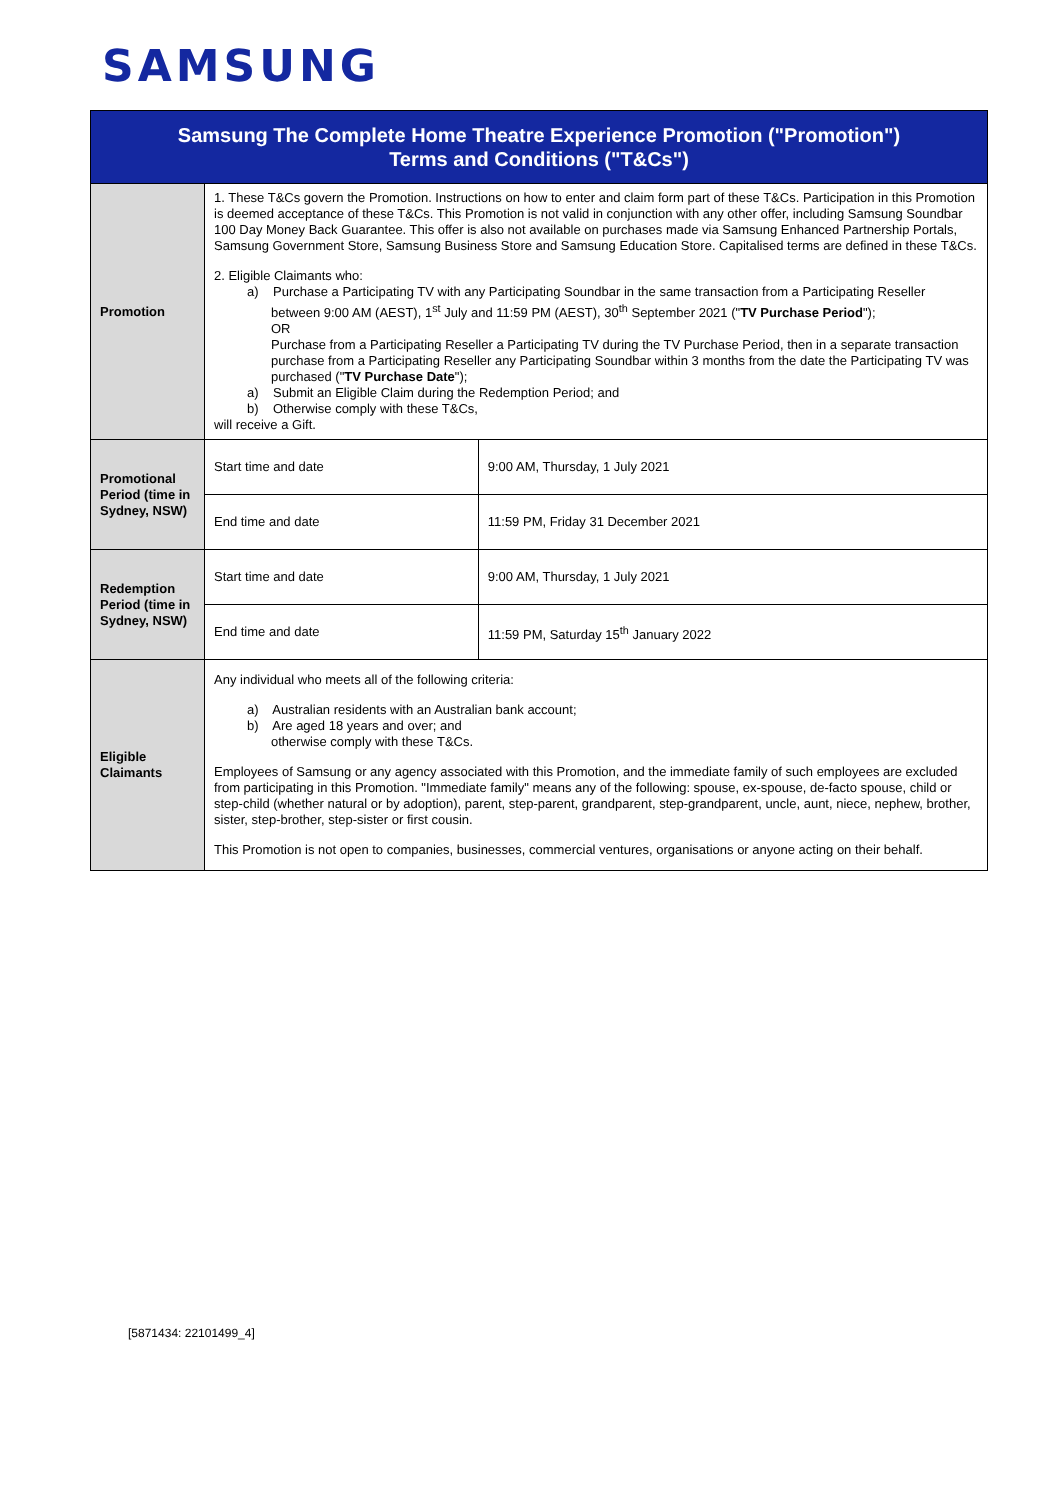SAMSUNG
| Samsung The Complete Home Theatre Experience Promotion ("Promotion") Terms and Conditions ("T&Cs") | | |
| --- | --- | --- |
| Promotion | 1. These T&Cs govern the Promotion. Instructions on how to enter and claim form part of these T&Cs. Participation in this Promotion is deemed acceptance of these T&Cs. This Promotion is not valid in conjunction with any other offer, including Samsung Soundbar 100 Day Money Back Guarantee. This offer is also not available on purchases made via Samsung Enhanced Partnership Portals, Samsung Government Store, Samsung Business Store and Samsung Education Store. Capitalised terms are defined in these T&Cs. 2. Eligible Claimants who: a) Purchase a Participating TV with any Participating Soundbar in the same transaction from a Participating Reseller between 9:00 AM (AEST), 1<sup>st</sup> July and 11:59 PM (AEST), 30<sup>th</sup> September 2021 (" TV Purchase Period "); OR Purchase from a Participating Reseller a Participating TV during the TV Purchase Period, then in a separate transaction purchase from a Participating Reseller any Participating Soundbar within 3 months from the date the Participating TV was purchased (" TV Purchase Date "); a) Submit an Eligible Claim during the Redemption Period; and b) Otherwise comply with these T&Cs, will receive a Gift. | |
| Promotional Period (time in Sydney, NSW) | Start time and date | 9:00 AM, Thursday, 1 July 2021 |
| | End time and date | 11:59 PM, Friday 31 December 2021 |
| Redemption Period (time in Sydney, NSW) | Start time and date | 9:00 AM, Thursday, 1 July 2021 |
| | End time and date | 11:59 PM, Saturday 15<sup>th</sup> January 2022 |
| Eligible Claimants | Any individual who meets all of the following criteria: a) Australian residents with an Australian bank account; b) Are aged 18 years and over; and otherwise comply with these T&Cs. Employees of Samsung or any agency associated with this Promotion, and the immediate family of such employees are excluded from participating in this Promotion. "Immediate family" means any of the following: spouse, ex-spouse, de-facto spouse, child or step-child (whether natural or by adoption), parent, step-parent, grandparent, step-grandparent, uncle, aunt, niece, nephew, brother, sister, step-brother, step-sister or first cousin. This Promotion is not open to companies, businesses, commercial ventures, organisations or anyone acting on their behalf. | |
[5871434: 22101499_4]